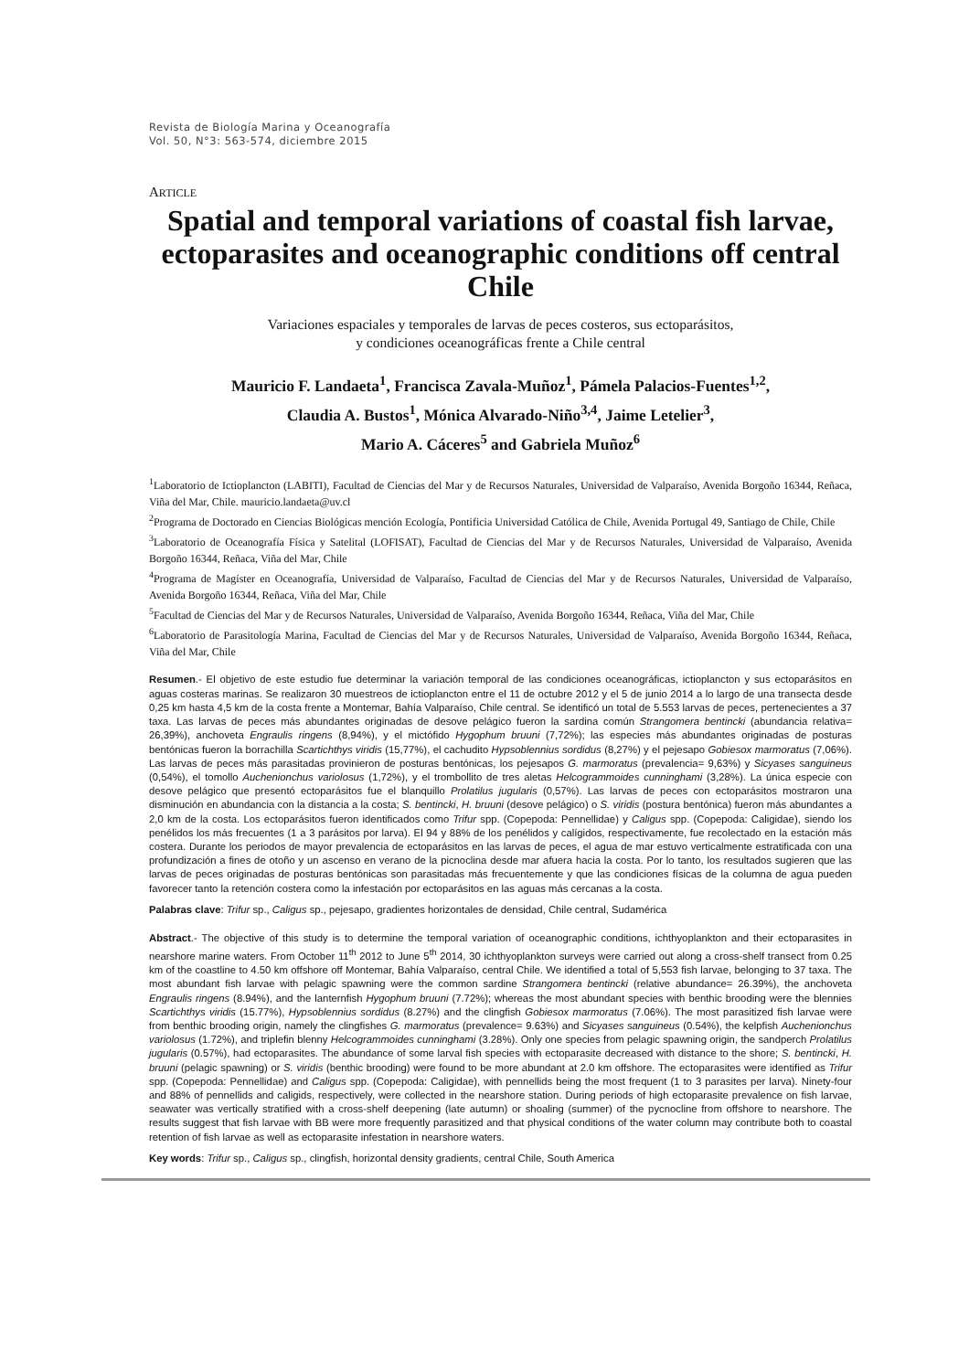Revista de Biología Marina y Oceanografía
Vol. 50, N°3: 563-574, diciembre 2015
ARTICLE
Spatial and temporal variations of coastal fish larvae, ectoparasites and oceanographic conditions off central Chile
Variaciones espaciales y temporales de larvas de peces costeros, sus ectoparásitos,
y condiciones oceanográficas frente a Chile central
Mauricio F. Landaeta<sup>1</sup>, Francisca Zavala-Muñoz<sup>1</sup>, Pámela Palacios-Fuentes<sup>1,2</sup>,
Claudia A. Bustos<sup>1</sup>, Mónica Alvarado-Niño<sup>3,4</sup>, Jaime Letelier<sup>3</sup>,
Mario A. Cáceres<sup>5</sup> and Gabriela Muñoz<sup>6</sup>
<sup>1</sup> Laboratorio de Ictioplancton (LABITI), Facultad de Ciencias del Mar y de Recursos Naturales, Universidad de Valparaíso, Avenida Borgoño 16344, Reñaca, Viña del Mar, Chile. mauricio.landaeta@uv.cl
<sup>2</sup> Programa de Doctorado en Ciencias Biológicas mención Ecología, Pontificia Universidad Católica de Chile, Avenida Portugal 49, Santiago de Chile, Chile
<sup>3</sup> Laboratorio de Oceanografía Física y Satelital (LOFISAT), Facultad de Ciencias del Mar y de Recursos Naturales, Universidad de Valparaíso, Avenida Borgoño 16344, Reñaca, Viña del Mar, Chile
<sup>4</sup> Programa de Magíster en Oceanografía, Universidad de Valparaíso, Facultad de Ciencias del Mar y de Recursos Naturales, Universidad de Valparaíso, Avenida Borgoño 16344, Reñaca, Viña del Mar, Chile
<sup>5</sup> Facultad de Ciencias del Mar y de Recursos Naturales, Universidad de Valparaíso, Avenida Borgoño 16344, Reñaca, Viña del Mar, Chile
<sup>6</sup> Laboratorio de Parasitología Marina, Facultad de Ciencias del Mar y de Recursos Naturales, Universidad de Valparaíso, Avenida Borgoño 16344, Reñaca, Viña del Mar, Chile
Resumen.- El objetivo de este estudio fue determinar la variación temporal de las condiciones oceanográficas, ictioplancton y sus ectoparásitos en aguas costeras marinas. Se realizaron 30 muestreos de ictioplancton entre el 11 de octubre 2012 y el 5 de junio 2014 a lo largo de una transecta desde 0,25 km hasta 4,5 km de la costa frente a Montemar, Bahía Valparaíso, Chile central. Se identificó un total de 5.553 larvas de peces, pertenecientes a 37 taxa. Las larvas de peces más abundantes originadas de desove pelágico fueron la sardina común Strangomera bentincki (abundancia relativa= 26,39%), anchoveta Engraulis ringens (8,94%), y el mictófido Hygophum bruuni (7,72%); las especies más abundantes originadas de posturas bentónicas fueron la borrachilla Scartichthys viridis (15,77%), el cachudito Hypsoblennius sordidus (8,27%) y el pejesapo Gobiesox marmoratus (7,06%). Las larvas de peces más parasitadas provinieron de posturas bentónicas, los pejesapos G. marmoratus (prevalencia= 9,63%) y Sicyases sanguineus (0,54%), el tomollo Auchenionchus variolosus (1,72%), y el trombollito de tres aletas Helcogrammoides cunninghami (3,28%). La única especie con desove pelágico que presentó ectoparásitos fue el blanquillo Prolatilus jugularis (0,57%). Las larvas de peces con ectoparásitos mostraron una disminución en abundancia con la distancia a la costa; S. bentincki, H. bruuni (desove pelágico) o S. viridis (postura bentónica) fueron más abundantes a 2,0 km de la costa. Los ectoparásitos fueron identificados como Trifur spp. (Copepoda: Pennellidae) y Caligus spp. (Copepoda: Caligidae), siendo los penélidos los más frecuentes (1 a 3 parásitos por larva). El 94 y 88% de los penélidos y calígidos, respectivamente, fue recolectado en la estación más costera. Durante los periodos de mayor prevalencia de ectoparásitos en las larvas de peces, el agua de mar estuvo verticalmente estratificada con una profundización a fines de otoño y un ascenso en verano de la picnoclina desde mar afuera hacia la costa. Por lo tanto, los resultados sugieren que las larvas de peces originadas de posturas bentónicas son parasitadas más frecuentemente y que las condiciones físicas de la columna de agua pueden favorecer tanto la retención costera como la infestación por ectoparásitos en las aguas más cercanas a la costa.
Palabras clave: Trifur sp., Caligus sp., pejesapo, gradientes horizontales de densidad, Chile central, Sudamérica
Abstract.- The objective of this study is to determine the temporal variation of oceanographic conditions, ichthyoplankton and their ectoparasites in nearshore marine waters. From October 11<sup>th</sup> 2012 to June 5<sup>th</sup> 2014, 30 ichthyoplankton surveys were carried out along a cross-shelf transect from 0.25 km of the coastline to 4.50 km offshore off Montemar, Bahía Valparaíso, central Chile. We identified a total of 5,553 fish larvae, belonging to 37 taxa. The most abundant fish larvae with pelagic spawning were the common sardine Strangomera bentincki (relative abundance= 26.39%), the anchoveta Engraulis ringens (8.94%), and the lanternfish Hygophum bruuni (7.72%); whereas the most abundant species with benthic brooding were the blennies Scartichthys viridis (15.77%), Hypsoblennius sordidus (8.27%) and the clingfish Gobiesox marmoratus (7.06%). The most parasitized fish larvae were from benthic brooding origin, namely the clingfishes G. marmoratus (prevalence= 9.63%) and Sicyases sanguineus (0.54%), the kelpfish Auchenionchus variolosus (1.72%), and triplefin blenny Helcogrammoides cunninghami (3.28%). Only one species from pelagic spawning origin, the sandperch Prolatilus jugularis (0.57%), had ectoparasites. The abundance of some larval fish species with ectoparasite decreased with distance to the shore; S. bentincki, H. bruuni (pelagic spawning) or S. viridis (benthic brooding) were found to be more abundant at 2.0 km offshore. The ectoparasites were identified as Trifur spp. (Copepoda: Pennellidae) and Caligus spp. (Copepoda: Caligidae), with pennellids being the most frequent (1 to 3 parasites per larva). Ninety-four and 88% of pennellids and caligids, respectively, were collected in the nearshore station. During periods of high ectoparasite prevalence on fish larvae, seawater was vertically stratified with a cross-shelf deepening (late autumn) or shoaling (summer) of the pycnocline from offshore to nearshore. The results suggest that fish larvae with BB were more frequently parasitized and that physical conditions of the water column may contribute both to coastal retention of fish larvae as well as ectoparasite infestation in nearshore waters.
Key words: Trifur sp., Caligus sp., clingfish, horizontal density gradients, central Chile, South America